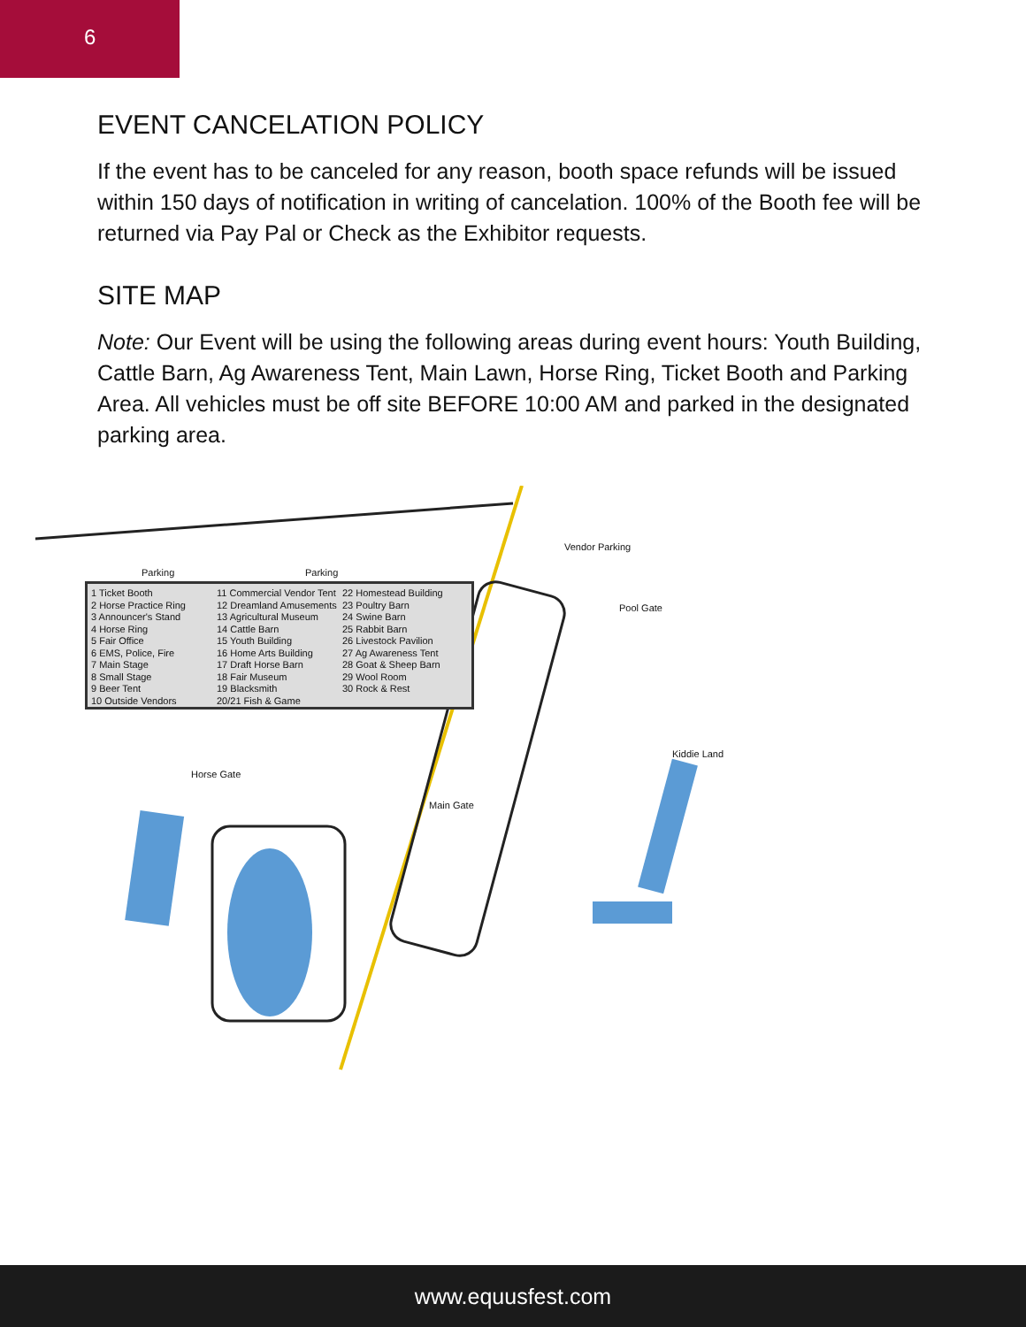6
EVENT CANCELATION POLICY
If the event has to be canceled for any reason, booth space refunds will be issued within 150 days of notification in writing of cancelation. 100% of the Booth fee will be returned via Pay Pal or Check as the Exhibitor requests.
SITE MAP
Note: Our Event will be using the following areas during event hours: Youth Building, Cattle Barn, Ag Awareness Tent, Main Lawn, Horse Ring, Ticket Booth and Parking Area. All vehicles must be off site BEFORE 10:00 AM and parked in the designated parking area.
1 Ticket Booth
2 Horse Practice Ring
3 Announcer's Stand
4 Horse Ring
5 Fair Office
6 EMS, Police, Fire
7 Main Stage
8 Small Stage
9 Beer Tent
10 Outside Vendors
11 Commercial Vendor Tent
12 Dreamland Amusements
13 Agricultural Museum
14 Cattle Barn
15 Youth Building
16 Home Arts Building
17 Draft Horse Barn
18 Fair Museum
19 Blacksmith
20/21 Fish & Game
22 Homestead Building
23 Poultry Barn
24 Swine Barn
25 Rabbit Barn
26 Livestock Pavilion
27 Ag Awareness Tent
28 Goat & Sheep Barn
29 Wool Room
30 Rock & Rest
Parking Parking
Vendor Parking
Pool Gate
Kiddie Land
Horse Gate
Main Gate
www.equusfest.com